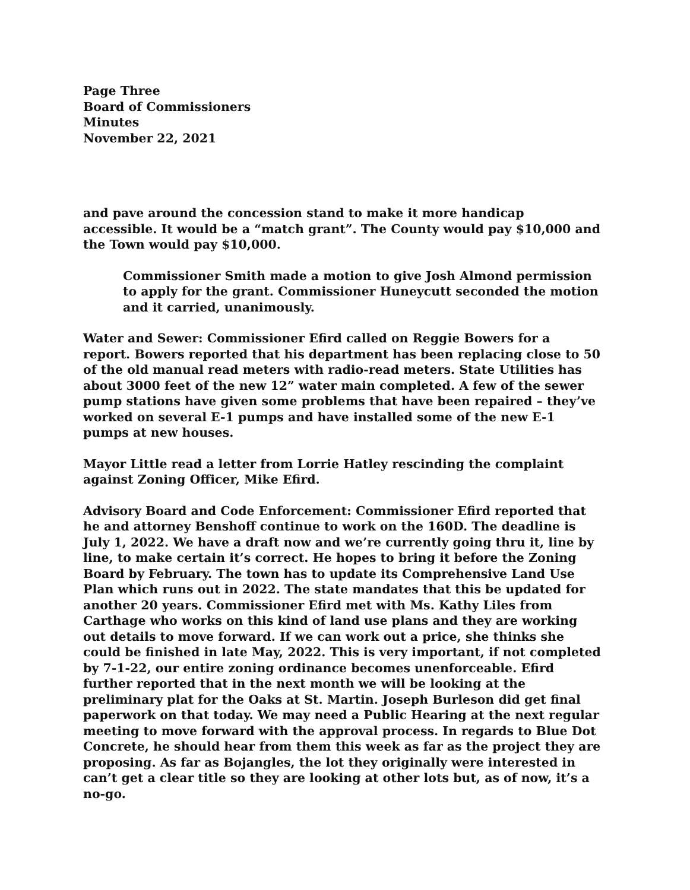Page Three
Board of Commissioners
Minutes
November 22, 2021
and pave around the concession stand to make it more handicap accessible. It would be a “match grant”. The County would pay $10,000 and the Town would pay $10,000.
Commissioner Smith made a motion to give Josh Almond permission to apply for the grant. Commissioner Huneycutt seconded the motion and it carried, unanimously.
Water and Sewer: Commissioner Efird called on Reggie Bowers for a report. Bowers reported that his department has been replacing close to 50 of the old manual read meters with radio-read meters. State Utilities has about 3000 feet of the new 12” water main completed. A few of the sewer pump stations have given some problems that have been repaired – they’ve worked on several E-1 pumps and have installed some of the new E-1 pumps at new houses.
Mayor Little read a letter from Lorrie Hatley rescinding the complaint against Zoning Officer, Mike Efird.
Advisory Board and Code Enforcement: Commissioner Efird reported that he and attorney Benshoff continue to work on the 160D. The deadline is July 1, 2022. We have a draft now and we’re currently going thru it, line by line, to make certain it’s correct. He hopes to bring it before the Zoning Board by February. The town has to update its Comprehensive Land Use Plan which runs out in 2022. The state mandates that this be updated for another 20 years. Commissioner Efird met with Ms. Kathy Liles from Carthage who works on this kind of land use plans and they are working out details to move forward. If we can work out a price, she thinks she could be finished in late May, 2022. This is very important, if not completed by 7-1-22, our entire zoning ordinance becomes unenforceable. Efird further reported that in the next month we will be looking at the preliminary plat for the Oaks at St. Martin. Joseph Burleson did get final paperwork on that today. We may need a Public Hearing at the next regular meeting to move forward with the approval process. In regards to Blue Dot Concrete, he should hear from them this week as far as the project they are proposing. As far as Bojangles, the lot they originally were interested in can’t get a clear title so they are looking at other lots but, as of now, it’s a no-go.